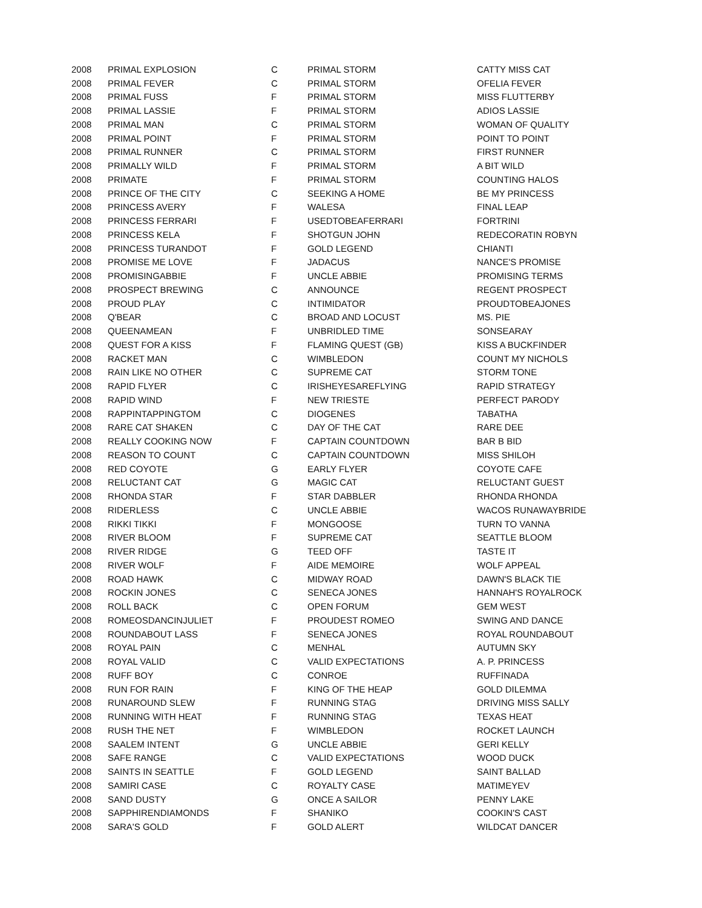| 2008 | PRIMAL EXPLOSION | C | PRIMAL STORM | CATTY MISS CAT |
| 2008 | PRIMAL FEVER | C | PRIMAL STORM | OFELIA FEVER |
| 2008 | PRIMAL FUSS | F | PRIMAL STORM | MISS FLUTTERBY |
| 2008 | PRIMAL LASSIE | F | PRIMAL STORM | ADIOS LASSIE |
| 2008 | PRIMAL MAN | C | PRIMAL STORM | WOMAN OF QUALITY |
| 2008 | PRIMAL POINT | F | PRIMAL STORM | POINT TO POINT |
| 2008 | PRIMAL RUNNER | C | PRIMAL STORM | FIRST RUNNER |
| 2008 | PRIMALLY WILD | F | PRIMAL STORM | A BIT WILD |
| 2008 | PRIMATE | F | PRIMAL STORM | COUNTING HALOS |
| 2008 | PRINCE OF THE CITY | C | SEEKING A HOME | BE MY PRINCESS |
| 2008 | PRINCESS AVERY | F | WALESA | FINAL LEAP |
| 2008 | PRINCESS FERRARI | F | USEDTOBEAFERRARI | FORTRINI |
| 2008 | PRINCESS KELA | F | SHOTGUN JOHN | REDECORATIN ROBYN |
| 2008 | PRINCESS TURANDOT | F | GOLD LEGEND | CHIANTI |
| 2008 | PROMISE ME LOVE | F | JADACUS | NANCE'S PROMISE |
| 2008 | PROMISINGABBIE | F | UNCLE ABBIE | PROMISING TERMS |
| 2008 | PROSPECT BREWING | C | ANNOUNCE | REGENT PROSPECT |
| 2008 | PROUD PLAY | C | INTIMIDATOR | PROUDTOBEAJONES |
| 2008 | Q'BEAR | C | BROAD AND LOCUST | MS. PIE |
| 2008 | QUEENAMEAN | F | UNBRIDLED TIME | SONSEARAY |
| 2008 | QUEST FOR A KISS | F | FLAMING QUEST (GB) | KISS A BUCKFINDER |
| 2008 | RACKET MAN | C | WIMBLEDON | COUNT MY NICHOLS |
| 2008 | RAIN LIKE NO OTHER | C | SUPREME CAT | STORM TONE |
| 2008 | RAPID FLYER | C | IRISHEYESAREFLYING | RAPID STRATEGY |
| 2008 | RAPID WIND | F | NEW TRIESTE | PERFECT PARODY |
| 2008 | RAPPINTAPPINGTOM | C | DIOGENES | TABATHA |
| 2008 | RARE CAT SHAKEN | C | DAY OF THE CAT | RARE DEE |
| 2008 | REALLY COOKING NOW | F | CAPTAIN COUNTDOWN | BAR B BID |
| 2008 | REASON TO COUNT | C | CAPTAIN COUNTDOWN | MISS SHILOH |
| 2008 | RED COYOTE | G | EARLY FLYER | COYOTE CAFE |
| 2008 | RELUCTANT CAT | G | MAGIC CAT | RELUCTANT GUEST |
| 2008 | RHONDA STAR | F | STAR DABBLER | RHONDA RHONDA |
| 2008 | RIDERLESS | C | UNCLE ABBIE | WACOS RUNAWAYBRIDE |
| 2008 | RIKKI TIKKI | F | MONGOOSE | TURN TO VANNA |
| 2008 | RIVER BLOOM | F | SUPREME CAT | SEATTLE BLOOM |
| 2008 | RIVER RIDGE | G | TEED OFF | TASTE IT |
| 2008 | RIVER WOLF | F | AIDE MEMOIRE | WOLF APPEAL |
| 2008 | ROAD HAWK | C | MIDWAY ROAD | DAWN'S BLACK TIE |
| 2008 | ROCKIN JONES | C | SENECA JONES | HANNAH'S ROYALROCK |
| 2008 | ROLL BACK | C | OPEN FORUM | GEM WEST |
| 2008 | ROMEOSDANCINJULIET | F | PROUDEST ROMEO | SWING AND DANCE |
| 2008 | ROUNDABOUT LASS | F | SENECA JONES | ROYAL ROUNDABOUT |
| 2008 | ROYAL PAIN | C | MENHAL | AUTUMN SKY |
| 2008 | ROYAL VALID | C | VALID EXPECTATIONS | A. P. PRINCESS |
| 2008 | RUFF BOY | C | CONROE | RUFFINADA |
| 2008 | RUN FOR RAIN | F | KING OF THE HEAP | GOLD DILEMMA |
| 2008 | RUNAROUND SLEW | F | RUNNING STAG | DRIVING MISS SALLY |
| 2008 | RUNNING WITH HEAT | F | RUNNING STAG | TEXAS HEAT |
| 2008 | RUSH THE NET | F | WIMBLEDON | ROCKET LAUNCH |
| 2008 | SAALEM INTENT | G | UNCLE ABBIE | GERI KELLY |
| 2008 | SAFE RANGE | C | VALID EXPECTATIONS | WOOD DUCK |
| 2008 | SAINTS IN SEATTLE | F | GOLD LEGEND | SAINT BALLAD |
| 2008 | SAMIRI CASE | C | ROYALTY CASE | MATIMEYEV |
| 2008 | SAND DUSTY | G | ONCE A SAILOR | PENNY LAKE |
| 2008 | SAPPHIRENDIAMONDS | F | SHANIKO | COOKIN'S CAST |
| 2008 | SARA'S GOLD | F | GOLD ALERT | WILDCAT DANCER |